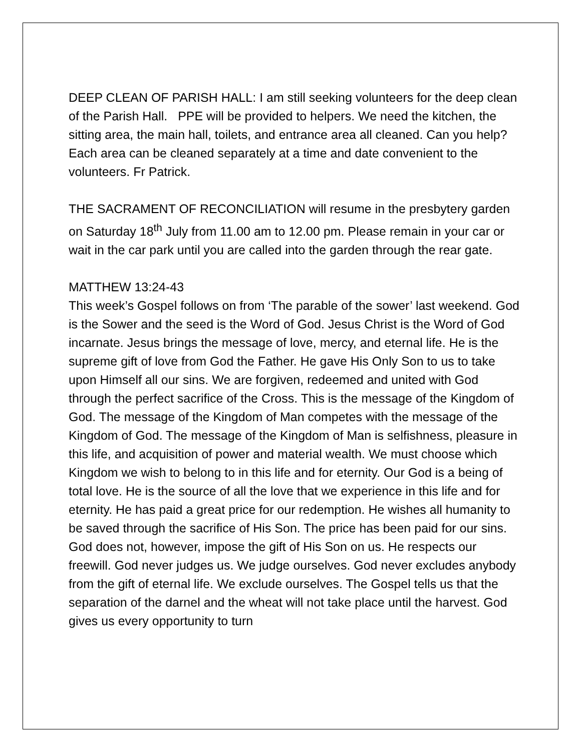DEEP CLEAN OF PARISH HALL: I am still seeking volunteers for the deep clean of the Parish Hall. PPE will be provided to helpers. We need the kitchen, the sitting area, the main hall, toilets, and entrance area all cleaned. Can you help? Each area can be cleaned separately at a time and date convenient to the volunteers. Fr Patrick.
THE SACRAMENT OF RECONCILIATION will resume in the presbytery garden on Saturday 18<sup>th</sup> July from 11.00 am to 12.00 pm. Please remain in your car or wait in the car park until you are called into the garden through the rear gate.
MATTHEW 13:24-43
This week’s Gospel follows on from ‘The parable of the sower’ last weekend. God is the Sower and the seed is the Word of God. Jesus Christ is the Word of God incarnate. Jesus brings the message of love, mercy, and eternal life. He is the supreme gift of love from God the Father. He gave His Only Son to us to take upon Himself all our sins. We are forgiven, redeemed and united with God through the perfect sacrifice of the Cross. This is the message of the Kingdom of God. The message of the Kingdom of Man competes with the message of the Kingdom of God. The message of the Kingdom of Man is selfishness, pleasure in this life, and acquisition of power and material wealth. We must choose which Kingdom we wish to belong to in this life and for eternity. Our God is a being of total love. He is the source of all the love that we experience in this life and for eternity. He has paid a great price for our redemption. He wishes all humanity to be saved through the sacrifice of His Son. The price has been paid for our sins. God does not, however, impose the gift of His Son on us. He respects our freewill. God never judges us. We judge ourselves. God never excludes anybody from the gift of eternal life. We exclude ourselves. The Gospel tells us that the separation of the darnel and the wheat will not take place until the harvest. God gives us every opportunity to turn